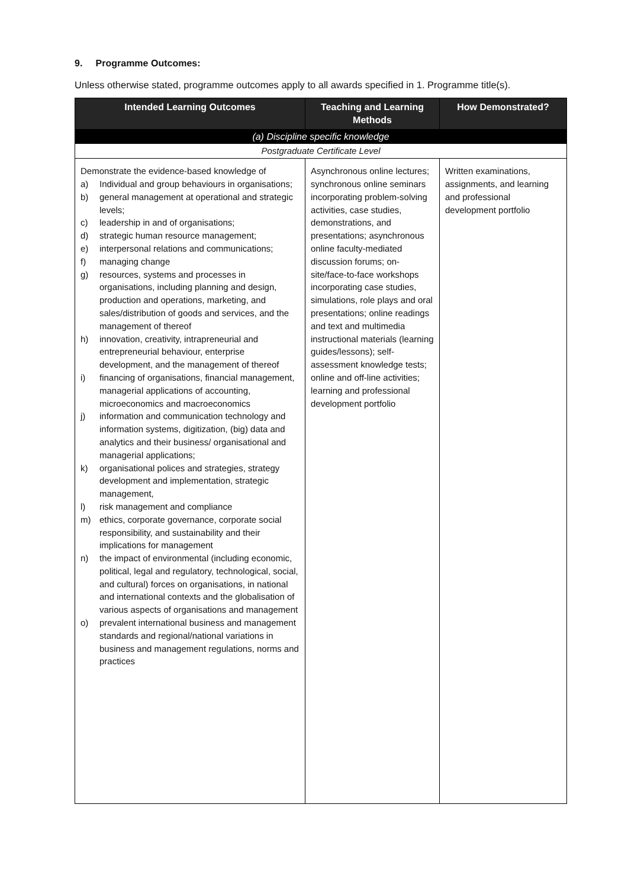9. Programme Outcomes:
Unless otherwise stated, programme outcomes apply to all awards specified in 1. Programme title(s).
| Intended Learning Outcomes | Teaching and Learning Methods | How Demonstrated? |
| --- | --- | --- |
| (a) Discipline specific knowledge | | |
| Postgraduate Certificate Level | | |
| Demonstrate the evidence-based knowledge of a) Individual and group behaviours in organisations; b) general management at operational and strategic levels; c) leadership in and of organisations; d) strategic human resource management; e) interpersonal relations and communications; f) managing change g) resources, systems and processes in organisations, including planning and design, production and operations, marketing, and sales/distribution of goods and services, and the management of thereof h) innovation, creativity, intrapreneurial and entrepreneurial behaviour, enterprise development, and the management of thereof i) financing of organisations, financial management, managerial applications of accounting, microeconomics and macroeconomics j) information and communication technology and information systems, digitization, (big) data and analytics and their business/ organisational and managerial applications; k) organisational polices and strategies, strategy development and implementation, strategic management, l) risk management and compliance m) ethics, corporate governance, corporate social responsibility, and sustainability and their implications for management n) the impact of environmental (including economic, political, legal and regulatory, technological, social, and cultural) forces on organisations, in national and international contexts and the globalisation of various aspects of organisations and management o) prevalent international business and management standards and regional/national variations in business and management regulations, norms and practices | Asynchronous online lectures; synchronous online seminars incorporating problem-solving activities, case studies, demonstrations, and presentations; asynchronous online faculty-mediated discussion forums; on-site/face-to-face workshops incorporating case studies, simulations, role plays and oral presentations; online readings and text and multimedia instructional materials (learning guides/lessons); self-assessment knowledge tests; online and off-line activities; learning and professional development portfolio | Written examinations, assignments, and learning and professional development portfolio |